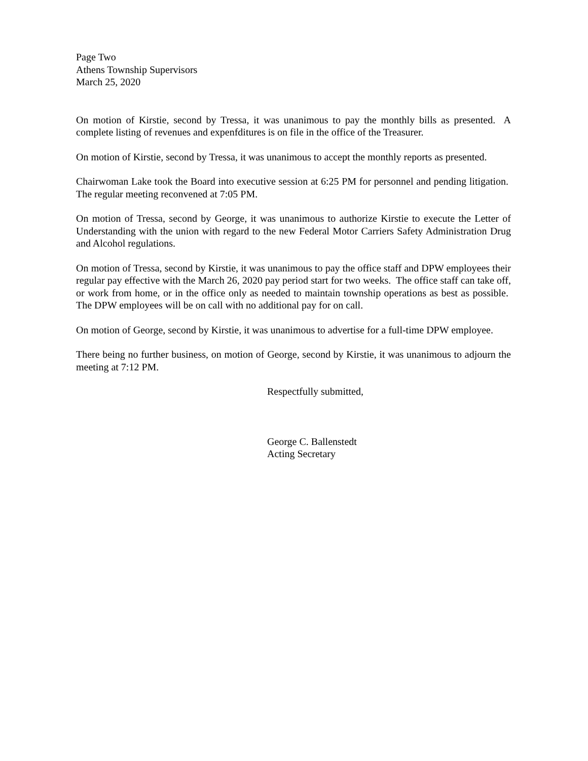Page Two
Athens Township Supervisors
March 25, 2020
On motion of Kirstie, second by Tressa, it was unanimous to pay the monthly bills as presented. A complete listing of revenues and expenfditures is on file in the office of the Treasurer.
On motion of Kirstie, second by Tressa, it was unanimous to accept the monthly reports as presented.
Chairwoman Lake took the Board into executive session at 6:25 PM for personnel and pending litigation. The regular meeting reconvened at 7:05 PM.
On motion of Tressa, second by George, it was unanimous to authorize Kirstie to execute the Letter of Understanding with the union with regard to the new Federal Motor Carriers Safety Administration Drug and Alcohol regulations.
On motion of Tressa, second by Kirstie, it was unanimous to pay the office staff and DPW employees their regular pay effective with the March 26, 2020 pay period start for two weeks. The office staff can take off, or work from home, or in the office only as needed to maintain township operations as best as possible. The DPW employees will be on call with no additional pay for on call.
On motion of George, second by Kirstie, it was unanimous to advertise for a full-time DPW employee.
There being no further business, on motion of George, second by Kirstie, it was unanimous to adjourn the meeting at 7:12 PM.
Respectfully submitted,
George C. Ballenstedt
Acting Secretary